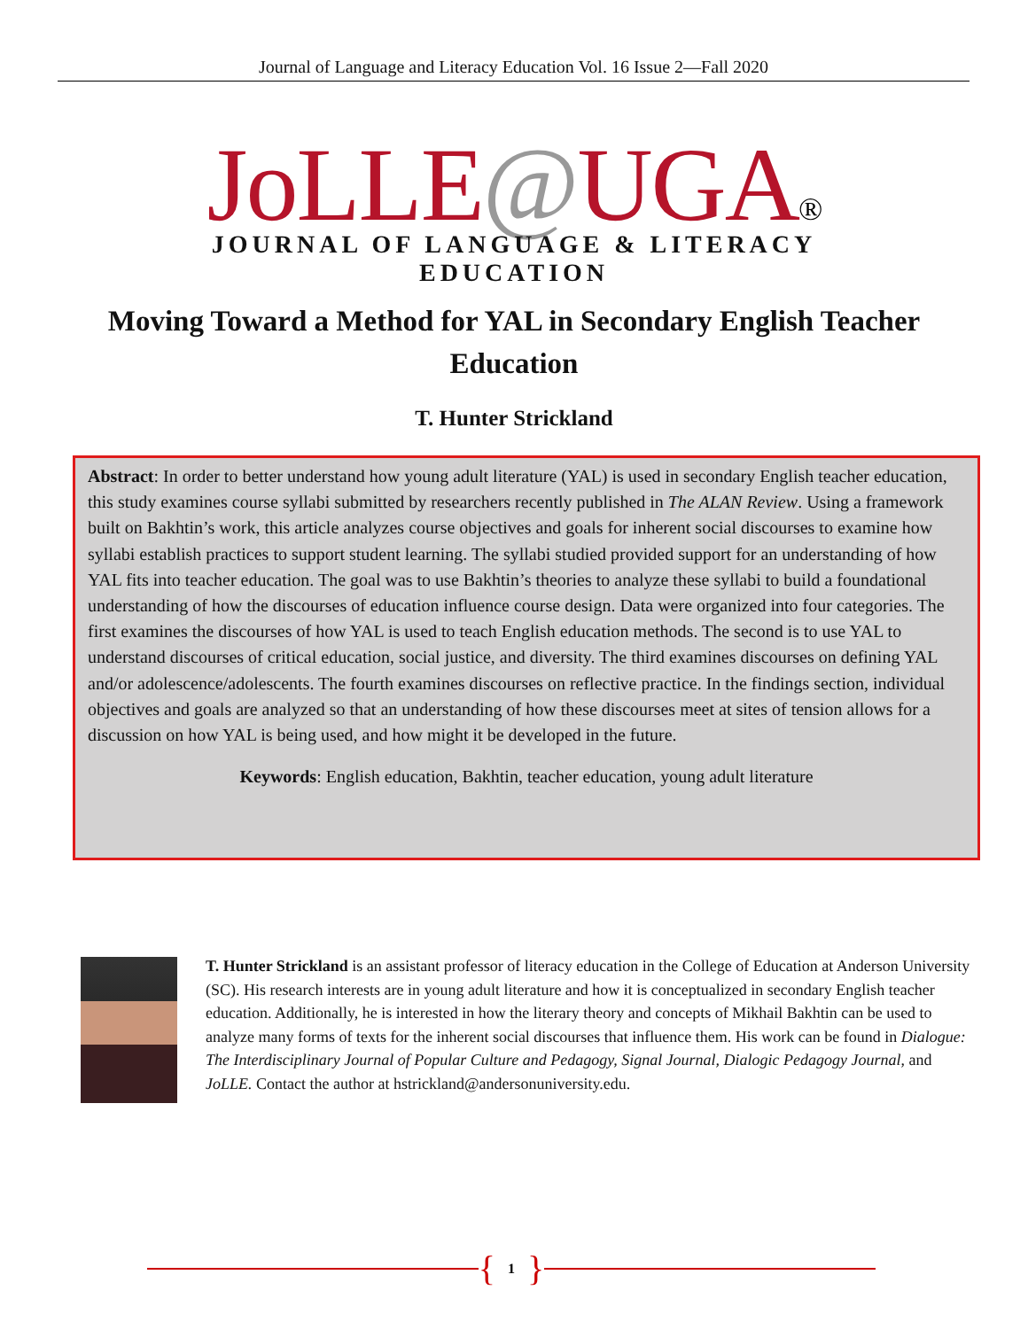Journal of Language and Literacy Education Vol. 16 Issue 2—Fall 2020
JoLLE@UGA®
JOURNAL OF LANGUAGE & LITERACY EDUCATION
Moving Toward a Method for YAL in Secondary English Teacher Education
T. Hunter Strickland
Abstract: In order to better understand how young adult literature (YAL) is used in secondary English teacher education, this study examines course syllabi submitted by researchers recently published in The ALAN Review. Using a framework built on Bakhtin’s work, this article analyzes course objectives and goals for inherent social discourses to examine how syllabi establish practices to support student learning. The syllabi studied provided support for an understanding of how YAL fits into teacher education. The goal was to use Bakhtin’s theories to analyze these syllabi to build a foundational understanding of how the discourses of education influence course design. Data were organized into four categories. The first examines the discourses of how YAL is used to teach English education methods. The second is to use YAL to understand discourses of critical education, social justice, and diversity. The third examines discourses on defining YAL and/or adolescence/adolescents. The fourth examines discourses on reflective practice. In the findings section, individual objectives and goals are analyzed so that an understanding of how these discourses meet at sites of tension allows for a discussion on how YAL is being used, and how might it be developed in the future.
Keywords: English education, Bakhtin, teacher education, young adult literature
T. Hunter Strickland is an assistant professor of literacy education in the College of Education at Anderson University (SC). His research interests are in young adult literature and how it is conceptualized in secondary English teacher education. Additionally, he is interested in how the literary theory and concepts of Mikhail Bakhtin can be used to analyze many forms of texts for the inherent social discourses that influence them. His work can be found in Dialogue: The Interdisciplinary Journal of Popular Culture and Pedagogy, Signal Journal, Dialogic Pedagogy Journal, and JoLLE. Contact the author at hstrickland@andersonuniversity.edu.
{ 1 }